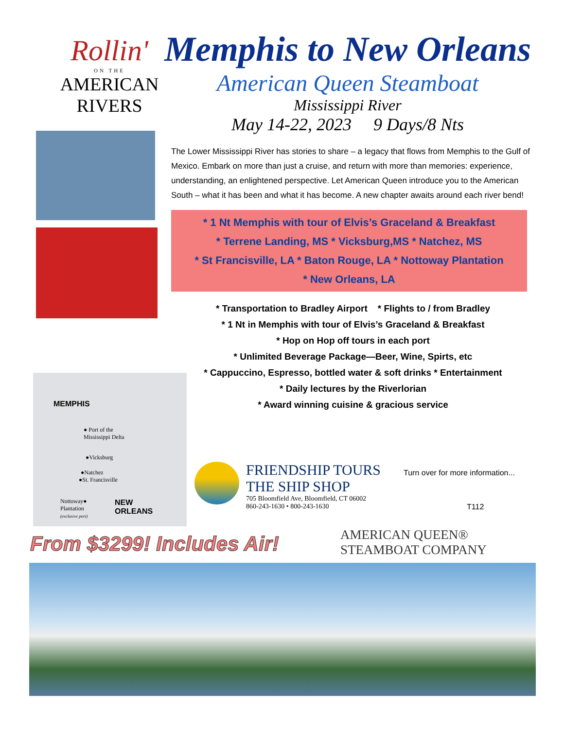Rollin'
ON THE
AMERICAN
RIVERS
MEMPHIS
● Port of the
Mississippi Delta
●Vicksburg
●Natchez
●St. Francisville
Nottoway●
Plantation
(exclusive port)
NEW
ORLEANS
Memphis to New Orleans
American Queen Steamboat
Mississippi River
May 14-22, 2023 9 Days/8 Nts
The Lower Mississippi River has stories to share – a legacy that flows from Memphis to the Gulf of Mexico. Embark on more than just a cruise, and return with more than memories: experience, understanding, an enlightened perspective. Let American Queen introduce you to the American South – what it has been and what it has become. A new chapter awaits around each river bend!
* 1 Nt Memphis with tour of Elvis’s Graceland & Breakfast
* Terrene Landing, MS * Vicksburg,MS * Natchez, MS
* St Francisville, LA * Baton Rouge, LA * Nottoway Plantation
* New Orleans, LA
* Transportation to Bradley Airport * Flights to / from Bradley
* 1 Nt in Memphis with tour of Elvis’s Graceland & Breakfast
* Hop on Hop off tours in each port
* Unlimited Beverage Package—Beer, Wine, Spirts, etc
* Cappuccino, Espresso, bottled water & soft drinks * Entertainment
* Daily lectures by the Riverlorian
* Award winning cuisine & gracious service
FRIENDSHIP TOURS
THE SHIP SHOP
705 Bloomfield Ave, Bloomfield, CT 06002
860-243-1630 • 800-243-1630
Turn over for more information...
T112
From $3299! Includes Air!
AMERICAN QUEEN®
STEAMBOAT COMPANY